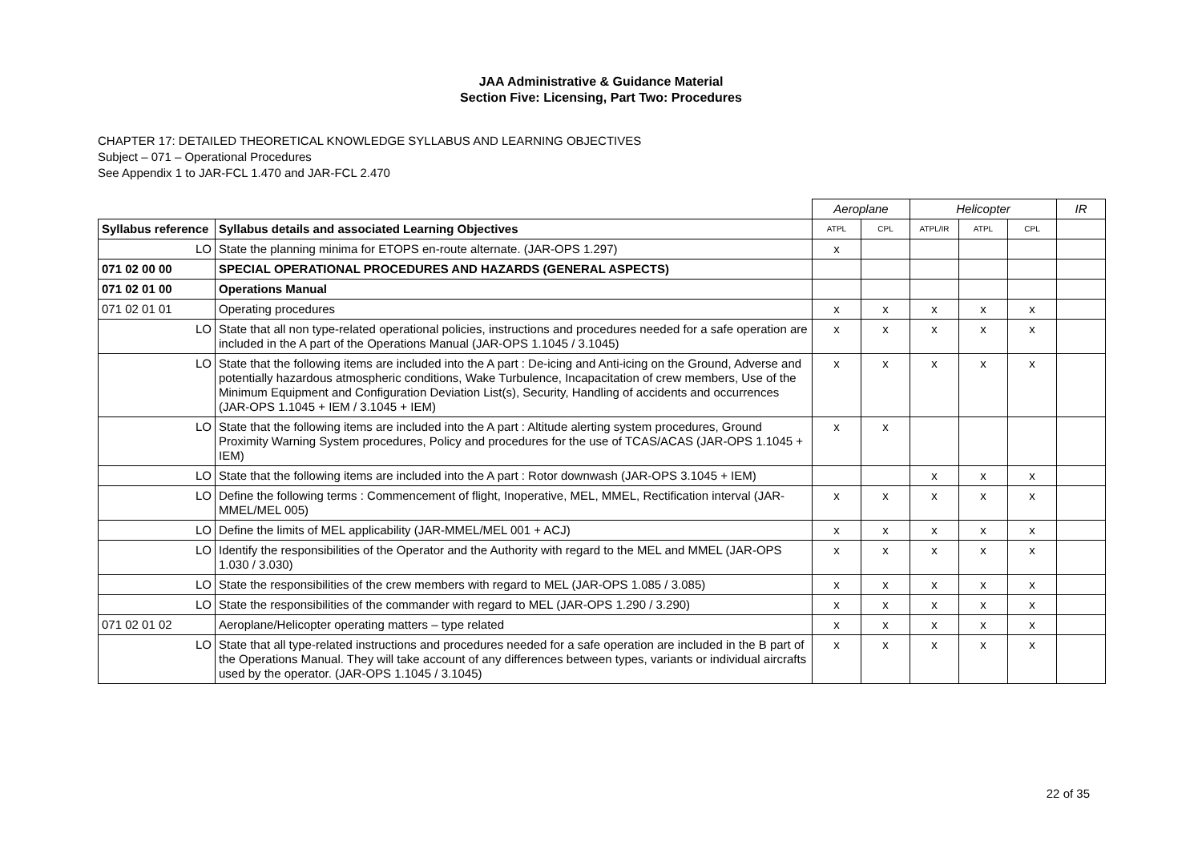JAA Administrative & Guidance Material
Section Five: Licensing, Part Two: Procedures
CHAPTER 17: DETAILED THEORETICAL KNOWLEDGE SYLLABUS AND LEARNING OBJECTIVES
Subject – 071 – Operational Procedures
See Appendix 1 to JAR-FCL 1.470 and JAR-FCL 2.470
| | | Aeroplane | | Helicopter | | | IR |
| Syllabus reference | Syllabus details and associated Learning Objectives | ATPL | CPL | ATPL/IR | ATPL | CPL | |
| LO | State the planning minima for ETOPS en-route alternate. (JAR-OPS 1.297) | x | | | | | |
| 071 02 00 00 | SPECIAL OPERATIONAL PROCEDURES AND HAZARDS (GENERAL ASPECTS) | | | | | | |
| 071 02 01 00 | Operations Manual | | | | | | |
| 071 02 01 01 | Operating procedures | x | x | x | x | x | |
| LO | State that all non type-related operational policies, instructions and procedures needed for a safe operation are included in the A part of the Operations Manual (JAR-OPS 1.1045 / 3.1045) | x | x | x | x | x | |
| LO | State that the following items are included into the A part : De-icing and Anti-icing on the Ground, Adverse and potentially hazardous atmospheric conditions, Wake Turbulence, Incapacitation of crew members, Use of the Minimum Equipment and Configuration Deviation List(s), Security, Handling of accidents and occurrences (JAR-OPS 1.1045 + IEM / 3.1045 + IEM) | x | x | x | x | x | |
| LO | State that the following items are included into the A part : Altitude alerting system procedures, Ground Proximity Warning System procedures, Policy and procedures for the use of TCAS/ACAS (JAR-OPS 1.1045 + IEM) | x | x | | | | |
| LO | State that the following items are included into the A part : Rotor downwash (JAR-OPS 3.1045 + IEM) | | | x | x | x | |
| LO | Define the following terms : Commencement of flight, Inoperative, MEL, MMEL, Rectification interval (JAR-MMEL/MEL 005) | x | x | x | x | x | |
| LO | Define the limits of MEL applicability (JAR-MMEL/MEL 001 + ACJ) | x | x | x | x | x | |
| LO | Identify the responsibilities of the Operator and the Authority with regard to the MEL and MMEL (JAR-OPS 1.030 / 3.030) | x | x | x | x | x | |
| LO | State the responsibilities of the crew members with regard to MEL (JAR-OPS 1.085 / 3.085) | x | x | x | x | x | |
| LO | State the responsibilities of the commander with regard to MEL (JAR-OPS 1.290 / 3.290) | x | x | x | x | x | |
| 071 02 01 02 | Aeroplane/Helicopter operating matters – type related | x | x | x | x | x | |
| LO | State that all type-related instructions and procedures needed for a safe operation are included in the B part of the Operations Manual. They will take account of any differences between types, variants or individual aircrafts used by the operator. (JAR-OPS 1.1045 / 3.1045) | x | x | x | x | x | |
22 of 35